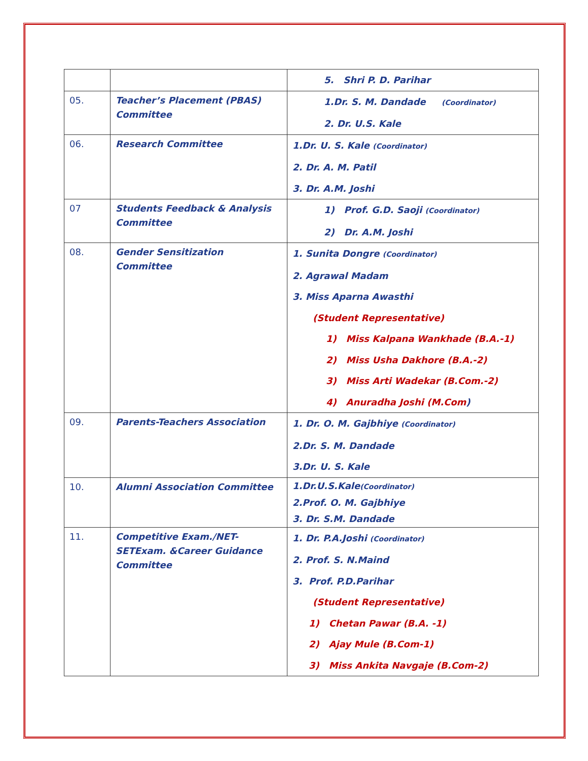| | | 5. Shri P. D. Parihar |
| 05. | Teacher’s Placement (PBAS) Committee | 1.Dr. S. M. Dandade (Coordinator) 2. Dr. U.S. Kale |
| 06. | Research Committee | 1.Dr. U. S. Kale (Coordinator) 2. Dr. A. M. Patil 3. Dr. A.M. Joshi |
| 07 | Students Feedback & Analysis Committee | 1) Prof. G.D. Saoji (Coordinator) 2) Dr. A.M. Joshi |
| 08. | Gender Sensitization Committee | 1. Sunita Dongre (Coordinator) 2. Agrawal Madam 3. Miss Aparna Awasthi (Student Representative) 1) Miss Kalpana Wankhade (B.A.-1) 2) Miss Usha Dakhore (B.A.-2) 3) Miss Arti Wadekar (B.Com.-2) 4) Anuradha Joshi (M.Com ) |
| 09. | Parents-Teachers Association | 1. Dr. O. M. Gajbhiye (Coordinator) 2.Dr. S. M. Dandade 3.Dr. U. S. Kale |
| 10. | Alumni Association Committee | 1.Dr.U.S.Kale (Coordinator) 2.Prof. O. M. Gajbhiye 3. Dr. S.M. Dandade |
| 11. | Competitive Exam./NET-SETExam. &Career Guidance Committee | 1. Dr. P.A.Joshi (Coordinator) 2. Prof. S. N.Maind 3. Prof. P.D.Parihar (Student Representative) 1) Chetan Pawar (B.A. -1) 2) Ajay Mule (B.Com-1) 3) Miss Ankita Navgaje (B.Com-2) |